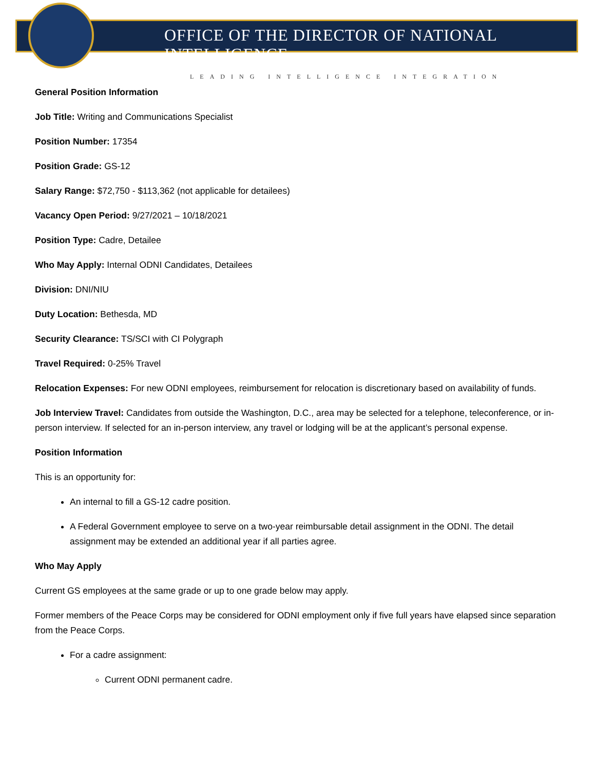OFFICE OF THE DIRECTOR OF NATIONAL INTELLIGENCE
LEADING INTELLIGENCE INTEGRATION
General Position Information
Job Title: Writing and Communications Specialist
Position Number: 17354
Position Grade: GS-12
Salary Range: $72,750 - $113,362 (not applicable for detailees)
Vacancy Open Period: 9/27/2021 – 10/18/2021
Position Type: Cadre, Detailee
Who May Apply: Internal ODNI Candidates, Detailees
Division: DNI/NIU
Duty Location: Bethesda, MD
Security Clearance: TS/SCI with CI Polygraph
Travel Required: 0-25% Travel
Relocation Expenses: For new ODNI employees, reimbursement for relocation is discretionary based on availability of funds.
Job Interview Travel: Candidates from outside the Washington, D.C., area may be selected for a telephone, teleconference, or in-person interview. If selected for an in-person interview, any travel or lodging will be at the applicant’s personal expense.
Position Information
This is an opportunity for:
An internal to fill a GS-12 cadre position.
A Federal Government employee to serve on a two-year reimbursable detail assignment in the ODNI. The detail assignment may be extended an additional year if all parties agree.
Who May Apply
Current GS employees at the same grade or up to one grade below may apply.
Former members of the Peace Corps may be considered for ODNI employment only if five full years have elapsed since separation from the Peace Corps.
For a cadre assignment:
Current ODNI permanent cadre.